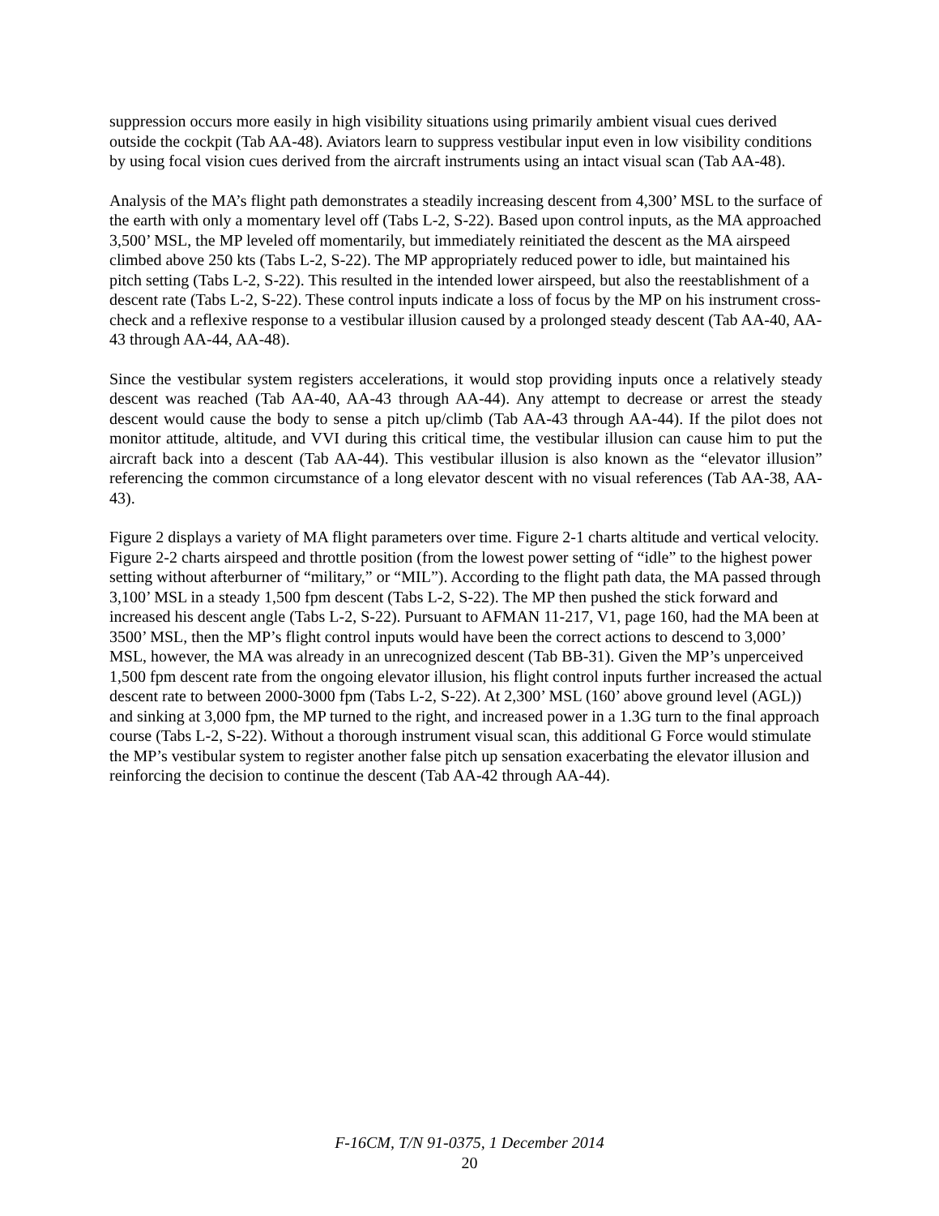suppression occurs more easily in high visibility situations using primarily ambient visual cues derived outside the cockpit (Tab AA-48). Aviators learn to suppress vestibular input even in low visibility conditions by using focal vision cues derived from the aircraft instruments using an intact visual scan (Tab AA-48).
Analysis of the MA’s flight path demonstrates a steadily increasing descent from 4,300’ MSL to the surface of the earth with only a momentary level off (Tabs L-2, S-22). Based upon control inputs, as the MA approached 3,500’ MSL, the MP leveled off momentarily, but immediately reinitiated the descent as the MA airspeed climbed above 250 kts (Tabs L-2, S-22). The MP appropriately reduced power to idle, but maintained his pitch setting (Tabs L-2, S-22). This resulted in the intended lower airspeed, but also the reestablishment of a descent rate (Tabs L-2, S-22). These control inputs indicate a loss of focus by the MP on his instrument cross-check and a reflexive response to a vestibular illusion caused by a prolonged steady descent (Tab AA-40, AA-43 through AA-44, AA-48).
Since the vestibular system registers accelerations, it would stop providing inputs once a relatively steady descent was reached (Tab AA-40, AA-43 through AA-44). Any attempt to decrease or arrest the steady descent would cause the body to sense a pitch up/climb (Tab AA-43 through AA-44). If the pilot does not monitor attitude, altitude, and VVI during this critical time, the vestibular illusion can cause him to put the aircraft back into a descent (Tab AA-44). This vestibular illusion is also known as the “elevator illusion” referencing the common circumstance of a long elevator descent with no visual references (Tab AA-38, AA-43).
Figure 2 displays a variety of MA flight parameters over time. Figure 2-1 charts altitude and vertical velocity. Figure 2-2 charts airspeed and throttle position (from the lowest power setting of “idle” to the highest power setting without afterburner of “military,” or “MIL”). According to the flight path data, the MA passed through 3,100’ MSL in a steady 1,500 fpm descent (Tabs L-2, S-22). The MP then pushed the stick forward and increased his descent angle (Tabs L-2, S-22). Pursuant to AFMAN 11-217, V1, page 160, had the MA been at 3500’ MSL, then the MP’s flight control inputs would have been the correct actions to descend to 3,000’ MSL, however, the MA was already in an unrecognized descent (Tab BB-31). Given the MP’s unperceived 1,500 fpm descent rate from the ongoing elevator illusion, his flight control inputs further increased the actual descent rate to between 2000-3000 fpm (Tabs L-2, S-22). At 2,300’ MSL (160’ above ground level (AGL)) and sinking at 3,000 fpm, the MP turned to the right, and increased power in a 1.3G turn to the final approach course (Tabs L-2, S-22). Without a thorough instrument visual scan, this additional G Force would stimulate the MP’s vestibular system to register another false pitch up sensation exacerbating the elevator illusion and reinforcing the decision to continue the descent (Tab AA-42 through AA-44).
F-16CM, T/N 91-0375, 1 December 2014
20